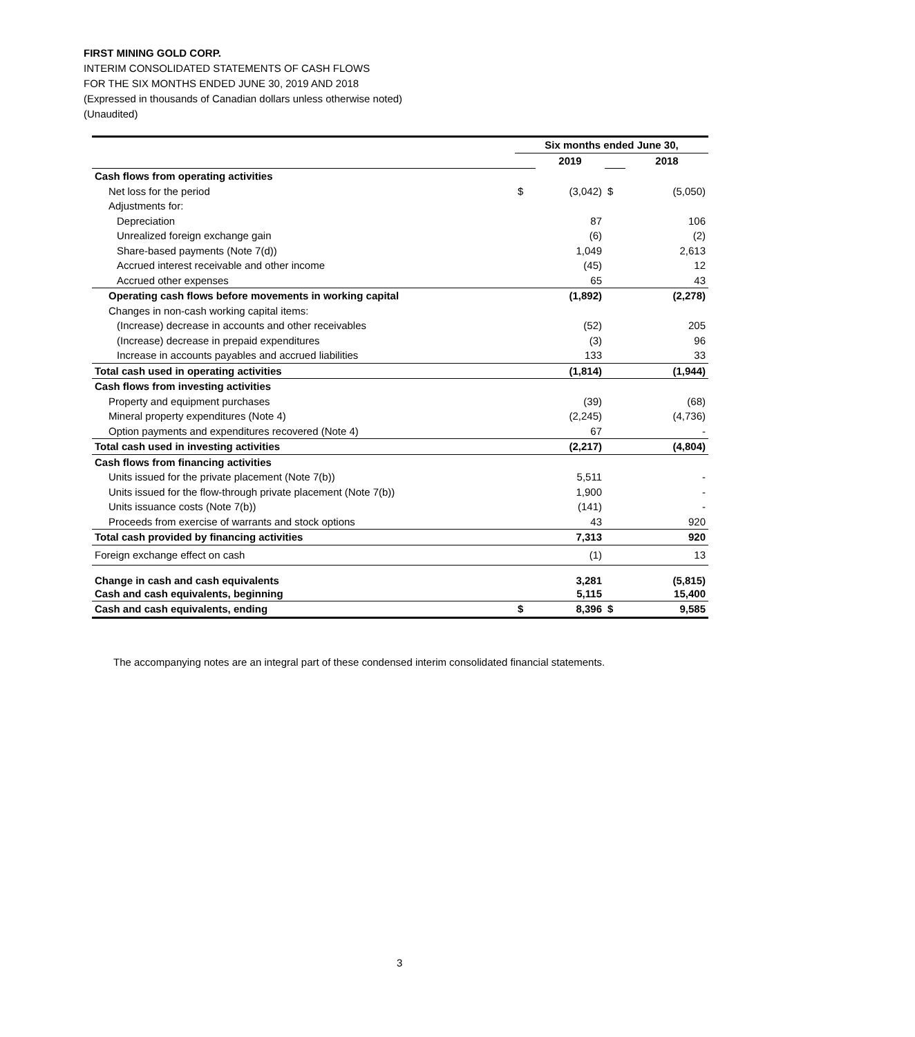FIRST MINING GOLD CORP.
INTERIM CONSOLIDATED STATEMENTS OF CASH FLOWS
FOR THE SIX MONTHS ENDED JUNE 30, 2019 AND 2018
(Expressed in thousands of Canadian dollars unless otherwise noted)
(Unaudited)
| | Six months ended June 30, | | | |
| | | 2019 | | 2018 |
| Cash flows from operating activities | | | | |
| Net loss for the period | $ | (3,042) | $ | (5,050) |
| Adjustments for: | | | | |
| Depreciation | | 87 | | 106 |
| Unrealized foreign exchange gain | | (6) | | (2) |
| Share-based payments (Note 7(d)) | | 1,049 | | 2,613 |
| Accrued interest receivable and other income | | (45) | | 12 |
| Accrued other expenses | | 65 | | 43 |
| Operating cash flows before movements in working capital | | (1,892) | | (2,278) |
| Changes in non-cash working capital items: | | | | |
| (Increase) decrease in accounts and other receivables | | (52) | | 205 |
| (Increase) decrease in prepaid expenditures | | (3) | | 96 |
| Increase in accounts payables and accrued liabilities | | 133 | | 33 |
| Total cash used in operating activities | | (1,814) | | (1,944) |
| Cash flows from investing activities | | | | |
| Property and equipment purchases | | (39) | | (68) |
| Mineral property expenditures (Note 4) | | (2,245) | | (4,736) |
| Option payments and expenditures recovered (Note 4) | | 67 | | - |
| Total cash used in investing activities | | (2,217) | | (4,804) |
| Cash flows from financing activities | | | | |
| Units issued for the private placement (Note 7(b)) | | 5,511 | | - |
| Units issued for the flow-through private placement (Note 7(b)) | | 1,900 | | - |
| Units issuance costs (Note 7(b)) | | (141) | | - |
| Proceeds from exercise of warrants and stock options | | 43 | | 920 |
| Total cash provided by financing activities | | 7,313 | | 920 |
| Foreign exchange effect on cash | | (1) | | 13 |
| Change in cash and cash equivalents | | 3,281 | | (5,815) |
| Cash and cash equivalents, beginning | | 5,115 | | 15,400 |
| Cash and cash equivalents, ending | $ | 8,396 | $ | 9,585 |
The accompanying notes are an integral part of these condensed interim consolidated financial statements.
3